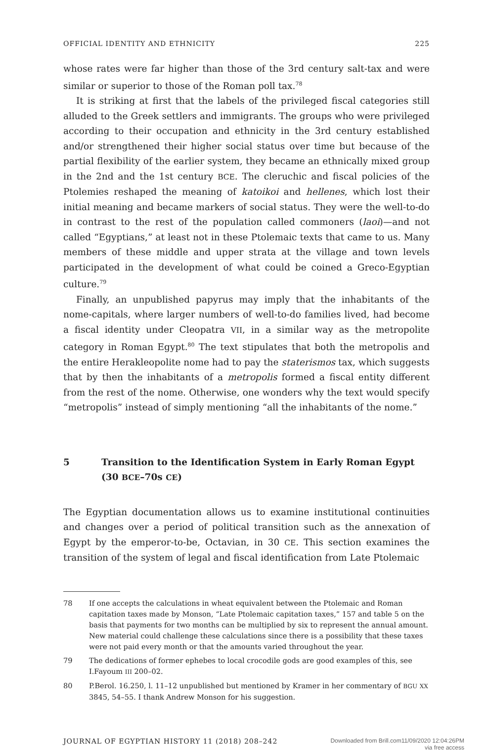OFFICIAL IDENTITY AND ETHNICITY 225
whose rates were far higher than those of the 3rd century salt-tax and were similar or superior to those of the Roman poll tax.<sup>78</sup>
It is striking at first that the labels of the privileged fiscal categories still alluded to the Greek settlers and immigrants. The groups who were privileged according to their occupation and ethnicity in the 3rd century established and/or strengthened their higher social status over time but because of the partial flexibility of the earlier system, they became an ethnically mixed group in the 2nd and the 1st century BCE. The cleruchic and fiscal policies of the Ptolemies reshaped the meaning of katoikoi and hellenes, which lost their initial meaning and became markers of social status. They were the well-to-do in contrast to the rest of the population called commoners (laoi)—and not called “Egyptians,” at least not in these Ptolemaic texts that came to us. Many members of these middle and upper strata at the village and town levels participated in the development of what could be coined a Greco-Egyptian culture.<sup>79</sup>
Finally, an unpublished papyrus may imply that the inhabitants of the nome-capitals, where larger numbers of well-to-do families lived, had become a fiscal identity under Cleopatra VII, in a similar way as the metropolite category in Roman Egypt.<sup>80</sup> The text stipulates that both the metropolis and the entire Herakleopolite nome had to pay the staterismos tax, which suggests that by then the inhabitants of a metropolis formed a fiscal entity different from the rest of the nome. Otherwise, one wonders why the text would specify “metropolis” instead of simply mentioning “all the inhabitants of the nome.”
5 Transition to the Identification System in Early Roman Egypt (30 BCE–70s CE)
The Egyptian documentation allows us to examine institutional continuities and changes over a period of political transition such as the annexation of Egypt by the emperor-to-be, Octavian, in 30 CE. This section examines the transition of the system of legal and fiscal identification from Late Ptolemaic
78 If one accepts the calculations in wheat equivalent between the Ptolemaic and Roman capitation taxes made by Monson, “Late Ptolemaic capitation taxes,” 157 and table 5 on the basis that payments for two months can be multiplied by six to represent the annual amount. New material could challenge these calculations since there is a possibility that these taxes were not paid every month or that the amounts varied throughout the year.
79 The dedications of former ephebes to local crocodile gods are good examples of this, see I.Fayoum III 200–02.
80 P.Berol. 16.250, l. 11–12 unpublished but mentioned by Kramer in her commentary of BGU XX 3845, 54–55. I thank Andrew Monson for his suggestion.
JOURNAL OF EGYPTIAN HISTORY 11 (2018) 208–242 Downloaded from Brill.com11/09/2020 12:04:26PM
via free access